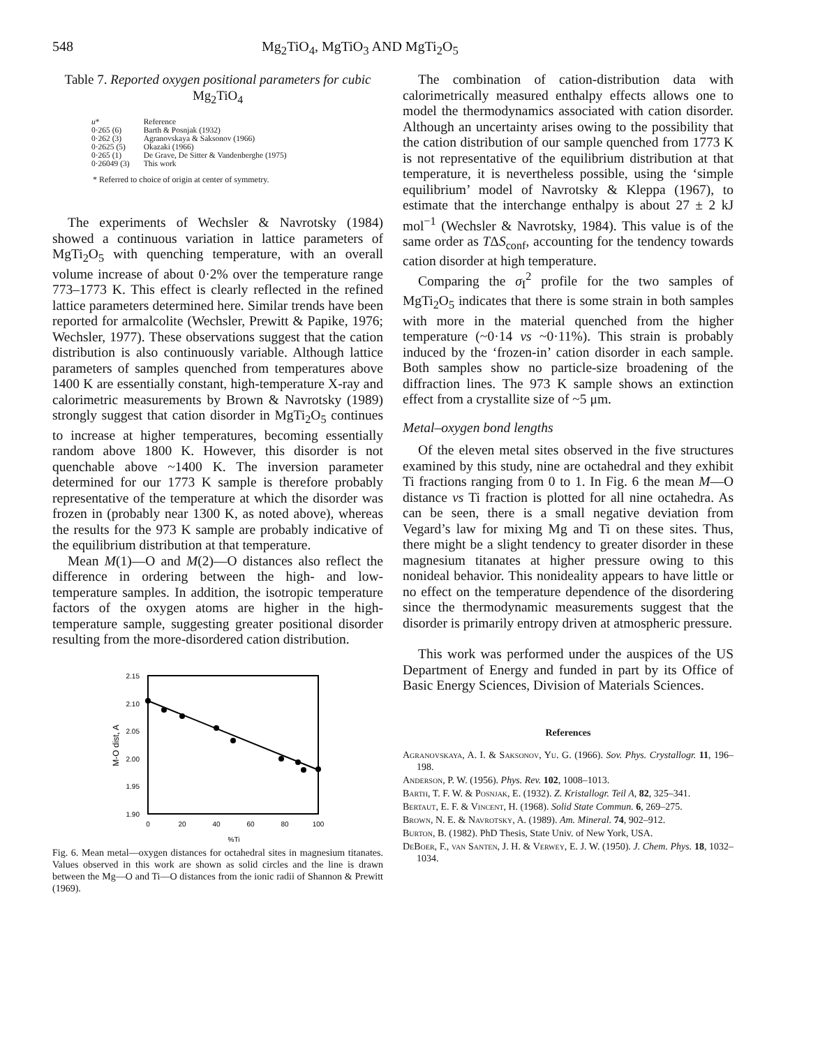548 Mg<sub>2</sub>TiO<sub>4</sub>, MgTiO<sub>3</sub> AND MgTi<sub>2</sub>O<sub>5</sub>
Table 7. Reported oxygen positional parameters for cubic Mg<sub>2</sub>TiO<sub>4</sub>
| u * | Reference |
| --- | --- |
| 0·265 (6) | Barth & Posnjak (1932) |
| 0·262 (3) | Agranovskaya & Saksonov (1966) |
| 0·2625 (5) | Okazaki (1966) |
| 0·265 (1) | De Grave, De Sitter & Vandenberghe (1975) |
| 0·26049 (3) | This work |
* Referred to choice of origin at center of symmetry.
The experiments of Wechsler & Navrotsky (1984) showed a continuous variation in lattice parameters of MgTi<sub>2</sub>O<sub>5</sub> with quenching temperature, with an overall volume increase of about 0·2% over the temperature range 773–1773 K. This effect is clearly reflected in the refined lattice parameters determined here. Similar trends have been reported for armalcolite (Wechsler, Prewitt & Papike, 1976; Wechsler, 1977). These observations suggest that the cation distribution is also continuously variable. Although lattice parameters of samples quenched from temperatures above 1400 K are essentially constant, high-temperature X-ray and calorimetric measurements by Brown & Navrotsky (1989) strongly suggest that cation disorder in MgTi<sub>2</sub>O<sub>5</sub> continues to increase at higher temperatures, becoming essentially random above 1800 K. However, this disorder is not quenchable above ~1400 K. The inversion parameter determined for our 1773 K sample is therefore probably representative of the temperature at which the disorder was frozen in (probably near 1300 K, as noted above), whereas the results for the 973 K sample are probably indicative of the equilibrium distribution at that temperature.
Mean M(1)—O and M(2)—O distances also reflect the difference in ordering between the high- and low-temperature samples. In addition, the isotropic temperature factors of the oxygen atoms are higher in the high-temperature sample, suggesting greater positional disorder resulting from the more-disordered cation distribution.
2.15
2.10
2.05
2.00
1.95
1.90
0
20
40
60
80
100
%Ti
M-O dist, A
Fig. 6. Mean metal—oxygen distances for octahedral sites in magnesium titanates. Values observed in this work are shown as solid circles and the line is drawn between the Mg—O and Ti—O distances from the ionic radii of Shannon & Prewitt (1969).
The combination of cation-distribution data with calorimetrically measured enthalpy effects allows one to model the thermodynamics associated with cation disorder. Although an uncertainty arises owing to the possibility that the cation distribution of our sample quenched from 1773 K is not representative of the equilibrium distribution at that temperature, it is nevertheless possible, using the ‘simple equilibrium’ model of Navrotsky & Kleppa (1967), to estimate that the interchange enthalpy is about 27 ± 2 kJ mol<sup>−1</sup> (Wechsler & Navrotsky, 1984). This value is of the same order as TΔS<sub>conf</sub>, accounting for the tendency towards cation disorder at high temperature.
Comparing the σ<sub>I</sub><sup>2</sup> profile for the two samples of MgTi<sub>2</sub>O<sub>5</sub> indicates that there is some strain in both samples with more in the material quenched from the higher temperature (~0·14 vs ~0·11%). This strain is probably induced by the ‘frozen-in’ cation disorder in each sample. Both samples show no particle-size broadening of the diffraction lines. The 973 K sample shows an extinction effect from a crystallite size of ~5 μm.
Metal–oxygen bond lengths
Of the eleven metal sites observed in the five structures examined by this study, nine are octahedral and they exhibit Ti fractions ranging from 0 to 1. In Fig. 6 the mean M—O distance vs Ti fraction is plotted for all nine octahedra. As can be seen, there is a small negative deviation from Vegard’s law for mixing Mg and Ti on these sites. Thus, there might be a slight tendency to greater disorder in these magnesium titanates at higher pressure owing to this nonideal behavior. This nonideality appears to have little or no effect on the temperature dependence of the disordering since the thermodynamic measurements suggest that the disorder is primarily entropy driven at atmospheric pressure.
This work was performed under the auspices of the US Department of Energy and funded in part by its Office of Basic Energy Sciences, Division of Materials Sciences.
References
Agranovskaya, A. I. & Saksonov, Yu. G. (1966). Sov. Phys. Crystallogr. 11, 196–198.
Anderson, P. W. (1956). Phys. Rev. 102, 1008–1013.
Barth, T. F. W. & Posnjak, E. (1932). Z. Kristallogr. Teil A, 82, 325–341.
Bertaut, E. F. & Vincent, H. (1968). Solid State Commun. 6, 269–275.
Brown, N. E. & Navrotsky, A. (1989). Am. Mineral. 74, 902–912.
Burton, B. (1982). PhD Thesis, State Univ. of New York, USA.
DeBoer, F., van Santen, J. H. & Verwey, E. J. W. (1950). J. Chem. Phys. 18, 1032–1034.